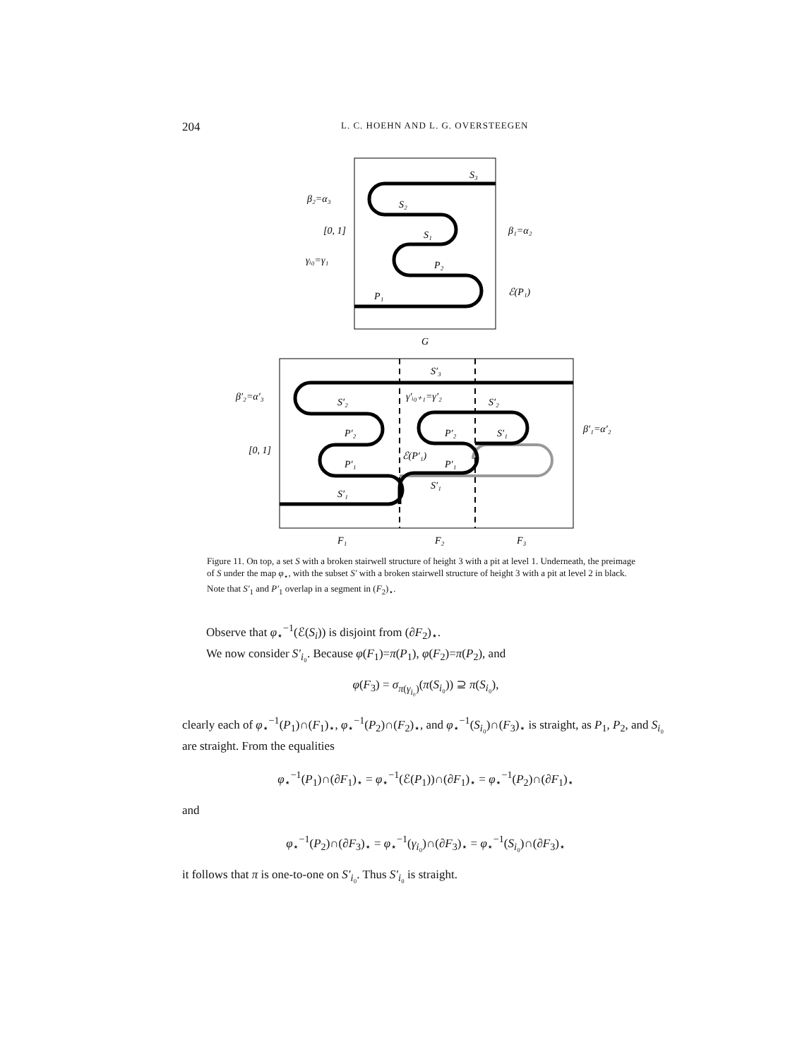204 L. C. HOEHN AND L. G. OVERSTEEGEN
S₃
S₂
S₁
P₂
P₁
β₂=α₃
[0, 1]
β₁=α₂
γᵢ₀=γ₁
ℰ(P₁)
G
S′₃
S′₂
γ′ᵢ₀₊₁=γ′₂
S′₂
P′₂
P′₂
S′₁
β′₁=α′₂
β′₂=α′₃
[0, 1]
ℰ(P′₁)
P′₁
P′₁
S′₁
S′₁
F₁
F₂
F₃
Figure 11. On top, a set S with a broken stairwell structure of height 3 with a pit at level 1. Underneath, the preimage of S under the map φ<sub>⋆</sub>, with the subset S′ with a broken stairwell structure of height 3 with a pit at level 2 in black. Note that S′<sub>1</sub> and P′<sub>1</sub> overlap in a segment in (F<sub>2</sub>)<sub>⋆</sub>.
Observe that φ<sub>⋆</sub><sup>−1</sup>(ℰ(S<sub>i</sub>)) is disjoint from (∂F<sub>2</sub>)<sub>⋆</sub>.
We now consider S′<sub>i₀</sub>. Because φ(F<sub>1</sub>)=π(P<sub>1</sub>), φ(F<sub>2</sub>)=π(P<sub>2</sub>), and
φ(F<sub>3</sub>) = σ<sub>π(γ<sub>i₀</sub>)</sub>(π(S<sub>i₀</sub>)) ⊇ π(S<sub>i₀</sub>),
clearly each of φ<sub>⋆</sub><sup>−1</sup>(P<sub>1</sub>)∩(F<sub>1</sub>)<sub>⋆</sub>, φ<sub>⋆</sub><sup>−1</sup>(P<sub>2</sub>)∩(F<sub>2</sub>)<sub>⋆</sub>, and φ<sub>⋆</sub><sup>−1</sup>(S<sub>i₀</sub>)∩(F<sub>3</sub>)<sub>⋆</sub> is straight, as P<sub>1</sub>, P<sub>2</sub>, and S<sub>i₀</sub> are straight. From the equalities
φ<sub>⋆</sub><sup>−1</sup>(P<sub>1</sub>)∩(∂F<sub>1</sub>)<sub>⋆</sub> = φ<sub>⋆</sub><sup>−1</sup>(ℰ(P<sub>1</sub>))∩(∂F<sub>1</sub>)<sub>⋆</sub> = φ<sub>⋆</sub><sup>−1</sup>(P<sub>2</sub>)∩(∂F<sub>1</sub>)<sub>⋆</sub>
and
φ<sub>⋆</sub><sup>−1</sup>(P<sub>2</sub>)∩(∂F<sub>3</sub>)<sub>⋆</sub> = φ<sub>⋆</sub><sup>−1</sup>(γ<sub>i₀</sub>)∩(∂F<sub>3</sub>)<sub>⋆</sub> = φ<sub>⋆</sub><sup>−1</sup>(S<sub>i₀</sub>)∩(∂F<sub>3</sub>)<sub>⋆</sub>
it follows that π is one-to-one on S′<sub>i₀</sub>. Thus S′<sub>i₀</sub> is straight.